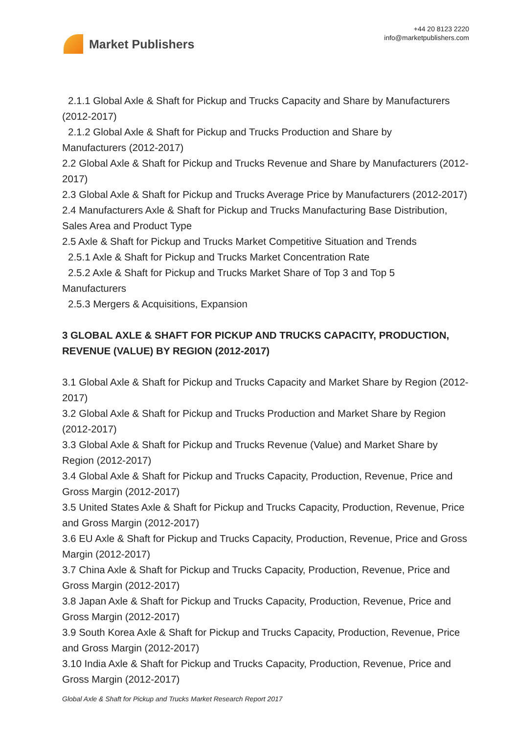Market Publishers
+44 20 8123 2220
info@marketpublishers.com
2.1.1 Global Axle & Shaft for Pickup and Trucks Capacity and Share by Manufacturers
(2012-2017)
2.1.2 Global Axle & Shaft for Pickup and Trucks Production and Share by
Manufacturers (2012-2017)
2.2 Global Axle & Shaft for Pickup and Trucks Revenue and Share by Manufacturers (2012-2017)
2.3 Global Axle & Shaft for Pickup and Trucks Average Price by Manufacturers (2012-2017)
2.4 Manufacturers Axle & Shaft for Pickup and Trucks Manufacturing Base Distribution, Sales Area and Product Type
2.5 Axle & Shaft for Pickup and Trucks Market Competitive Situation and Trends
2.5.1 Axle & Shaft for Pickup and Trucks Market Concentration Rate
2.5.2 Axle & Shaft for Pickup and Trucks Market Share of Top 3 and Top 5
Manufacturers
2.5.3 Mergers & Acquisitions, Expansion
3 GLOBAL AXLE & SHAFT FOR PICKUP AND TRUCKS CAPACITY, PRODUCTION, REVENUE (VALUE) BY REGION (2012-2017)
3.1 Global Axle & Shaft for Pickup and Trucks Capacity and Market Share by Region (2012-2017)
3.2 Global Axle & Shaft for Pickup and Trucks Production and Market Share by Region (2012-2017)
3.3 Global Axle & Shaft for Pickup and Trucks Revenue (Value) and Market Share by Region (2012-2017)
3.4 Global Axle & Shaft for Pickup and Trucks Capacity, Production, Revenue, Price and Gross Margin (2012-2017)
3.5 United States Axle & Shaft for Pickup and Trucks Capacity, Production, Revenue, Price and Gross Margin (2012-2017)
3.6 EU Axle & Shaft for Pickup and Trucks Capacity, Production, Revenue, Price and Gross Margin (2012-2017)
3.7 China Axle & Shaft for Pickup and Trucks Capacity, Production, Revenue, Price and Gross Margin (2012-2017)
3.8 Japan Axle & Shaft for Pickup and Trucks Capacity, Production, Revenue, Price and Gross Margin (2012-2017)
3.9 South Korea Axle & Shaft for Pickup and Trucks Capacity, Production, Revenue, Price and Gross Margin (2012-2017)
3.10 India Axle & Shaft for Pickup and Trucks Capacity, Production, Revenue, Price and Gross Margin (2012-2017)
Global Axle & Shaft for Pickup and Trucks Market Research Report 2017